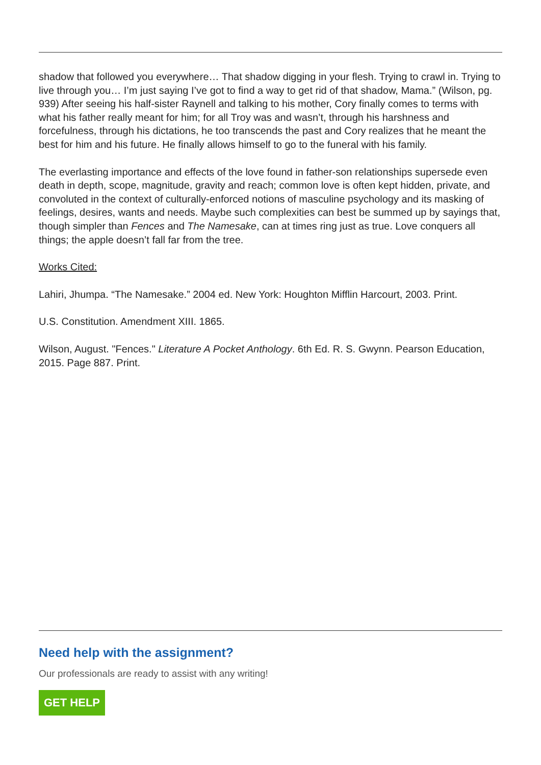shadow that followed you everywhere… That shadow digging in your flesh. Trying to crawl in. Trying to live through you… I’m just saying I’ve got to find a way to get rid of that shadow, Mama.” (Wilson, pg. 939) After seeing his half-sister Raynell and talking to his mother, Cory finally comes to terms with what his father really meant for him; for all Troy was and wasn’t, through his harshness and forcefulness, through his dictations, he too transcends the past and Cory realizes that he meant the best for him and his future. He finally allows himself to go to the funeral with his family.
The everlasting importance and effects of the love found in father-son relationships supersede even death in depth, scope, magnitude, gravity and reach; common love is often kept hidden, private, and convoluted in the context of culturally-enforced notions of masculine psychology and its masking of feelings, desires, wants and needs. Maybe such complexities can best be summed up by sayings that, though simpler than Fences and The Namesake, can at times ring just as true. Love conquers all things; the apple doesn’t fall far from the tree.
Works Cited:
Lahiri, Jhumpa. “The Namesake.” 2004 ed. New York: Houghton Mifflin Harcourt, 2003. Print.
U.S. Constitution. Amendment XIII. 1865.
Wilson, August. "Fences." Literature A Pocket Anthology. 6th Ed. R. S. Gwynn. Pearson Education, 2015. Page 887. Print.
Need help with the assignment?
Our professionals are ready to assist with any writing!
GET HELP